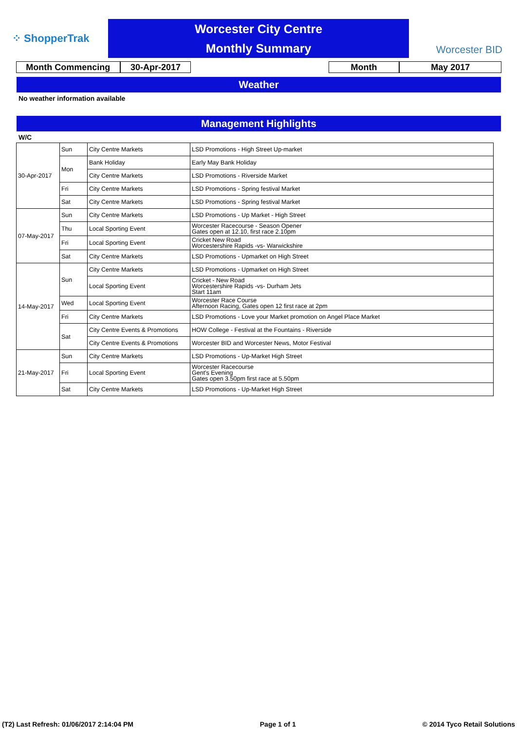⁘ ShopperTrak
Worcester City Centre
Monthly Summary
Worcester BID
Month Commencing 30-Apr-2017 Month May 2017
Weather
No weather information available
Management Highlights
W/C
| 30-Apr-2017 | Sun | City Centre Markets | LSD Promotions - High Street Up-market |
| | Mon | Bank Holiday | Early May Bank Holiday |
| | | City Centre Markets | LSD Promotions - Riverside Market |
| | Fri | City Centre Markets | LSD Promotions - Spring festival Market |
| | Sat | City Centre Markets | LSD Promotions - Spring festival Market |
| 07-May-2017 | Sun | City Centre Markets | LSD Promotions - Up Market - High Street |
| | Thu | Local Sporting Event | Worcester Racecourse - Season Opener Gates open at 12.10, first race 2.10pm |
| | Fri | Local Sporting Event | Cricket New Road Worcestershire Rapids -vs- Warwickshire |
| | Sat | City Centre Markets | LSD Promotions - Upmarket on High Street |
| 14-May-2017 | Sun | City Centre Markets | LSD Promotions - Upmarket on High Street |
| | | Local Sporting Event | Cricket - New Road Worcestershire Rapids -vs- Durham Jets Start 11am |
| | Wed | Local Sporting Event | Worcester Race Course Afternoon Racing, Gates open 12 first race at 2pm |
| | Fri | City Centre Markets | LSD Promotions - Love your Market promotion on Angel Place Market |
| | Sat | City Centre Events & Promotions | HOW College - Festival at the Fountains - Riverside |
| | | City Centre Events & Promotions | Worcester BID and Worcester News, Motor Festival |
| 21-May-2017 | Sun | City Centre Markets | LSD Promotions - Up-Market High Street |
| | Fri | Local Sporting Event | Worcester Racecourse Gent's Evening Gates open 3.50pm first race at 5.50pm |
| | Sat | City Centre Markets | LSD Promotions - Up-Market High Street |
(T2) Last Refresh: 01/06/2017 2:14:04 PM Page 1 of 1 © 2014 Tyco Retail Solutions